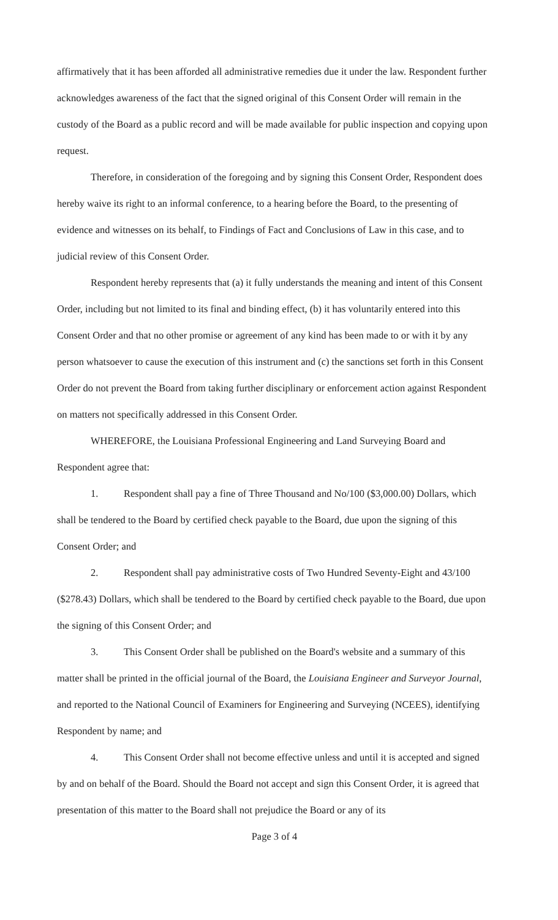affirmatively that it has been afforded all administrative remedies due it under the law. Respondent further acknowledges awareness of the fact that the signed original of this Consent Order will remain in the custody of the Board as a public record and will be made available for public inspection and copying upon request.
Therefore, in consideration of the foregoing and by signing this Consent Order, Respondent does hereby waive its right to an informal conference, to a hearing before the Board, to the presenting of evidence and witnesses on its behalf, to Findings of Fact and Conclusions of Law in this case, and to judicial review of this Consent Order.
Respondent hereby represents that (a) it fully understands the meaning and intent of this Consent Order, including but not limited to its final and binding effect, (b) it has voluntarily entered into this Consent Order and that no other promise or agreement of any kind has been made to or with it by any person whatsoever to cause the execution of this instrument and (c) the sanctions set forth in this Consent Order do not prevent the Board from taking further disciplinary or enforcement action against Respondent on matters not specifically addressed in this Consent Order.
WHEREFORE, the Louisiana Professional Engineering and Land Surveying Board and Respondent agree that:
1. Respondent shall pay a fine of Three Thousand and No/100 ($3,000.00) Dollars, which shall be tendered to the Board by certified check payable to the Board, due upon the signing of this Consent Order; and
2. Respondent shall pay administrative costs of Two Hundred Seventy-Eight and 43/100 ($278.43) Dollars, which shall be tendered to the Board by certified check payable to the Board, due upon the signing of this Consent Order; and
3. This Consent Order shall be published on the Board's website and a summary of this matter shall be printed in the official journal of the Board, the Louisiana Engineer and Surveyor Journal, and reported to the National Council of Examiners for Engineering and Surveying (NCEES), identifying Respondent by name; and
4. This Consent Order shall not become effective unless and until it is accepted and signed by and on behalf of the Board. Should the Board not accept and sign this Consent Order, it is agreed that presentation of this matter to the Board shall not prejudice the Board or any of its
Page 3 of 4